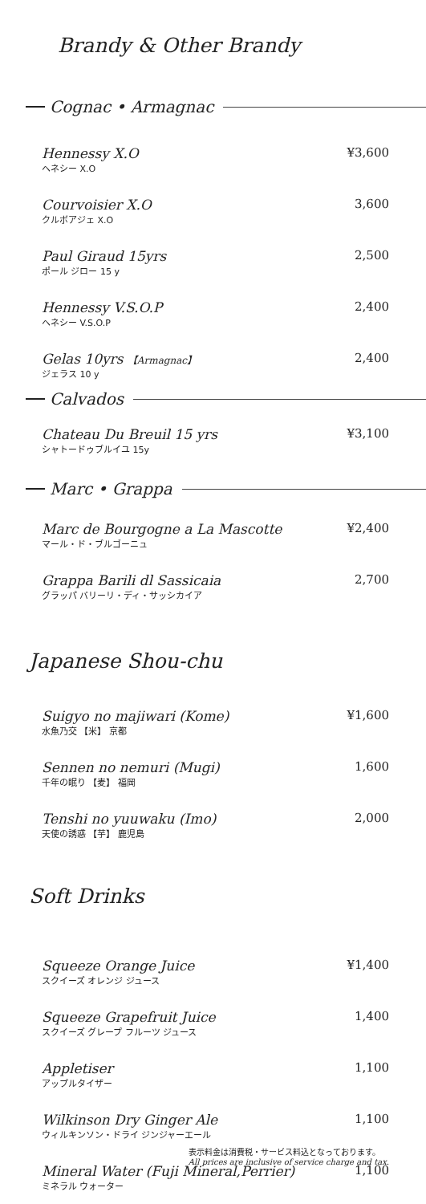Brandy & Other Brandy
Cognac • Armagnac
Hennessy X.O
ヘネシー X.O
¥3,600
Courvoisier X.O
クルボアジェ X.O
3,600
Paul Giraud 15yrs
ポール ジロー 15 y
2,500
Hennessy V.S.O.P
ヘネシー V.S.O.P
2,400
Gelas 10yrs 【Armagnac】
ジェラス 10 y
2,400
Calvados
Chateau Du Breuil 15 yrs
シャトードゥブルイユ 15y
¥3,100
Marc • Grappa
Marc de Bourgogne a La Mascotte
マール・ド・ブルゴーニュ
¥2,400
Grappa Barili dl Sassicaia
グラッパ バリーリ・ディ・サッシカイア
2,700
Japanese Shou-chu
Suigyo no majiwari (Kome)
水魚乃交 【米】 京都
¥1,600
Sennen no nemuri (Mugi)
千年の眠り 【麦】 福岡
1,600
Tenshi no yuuwaku (Imo)
天使の誘惑 【芋】 鹿児島
2,000
Soft Drinks
Squeeze Orange Juice
スクイーズ オレンジ ジュース
¥1,400
Squeeze Grapefruit Juice
スクイーズ グレープ フルーツ ジュース
1,400
Appletiser
アップルタイザー
1,100
Wilkinson Dry Ginger Ale
ウィルキンソン・ドライ ジンジャーエール
1,100
Mineral Water (Fuji Mineral,Perrier)
ミネラル ウォーター
1,100
表示料金は消費税・サービス料込となっております。
All prices are inclusive of service charge and tax.